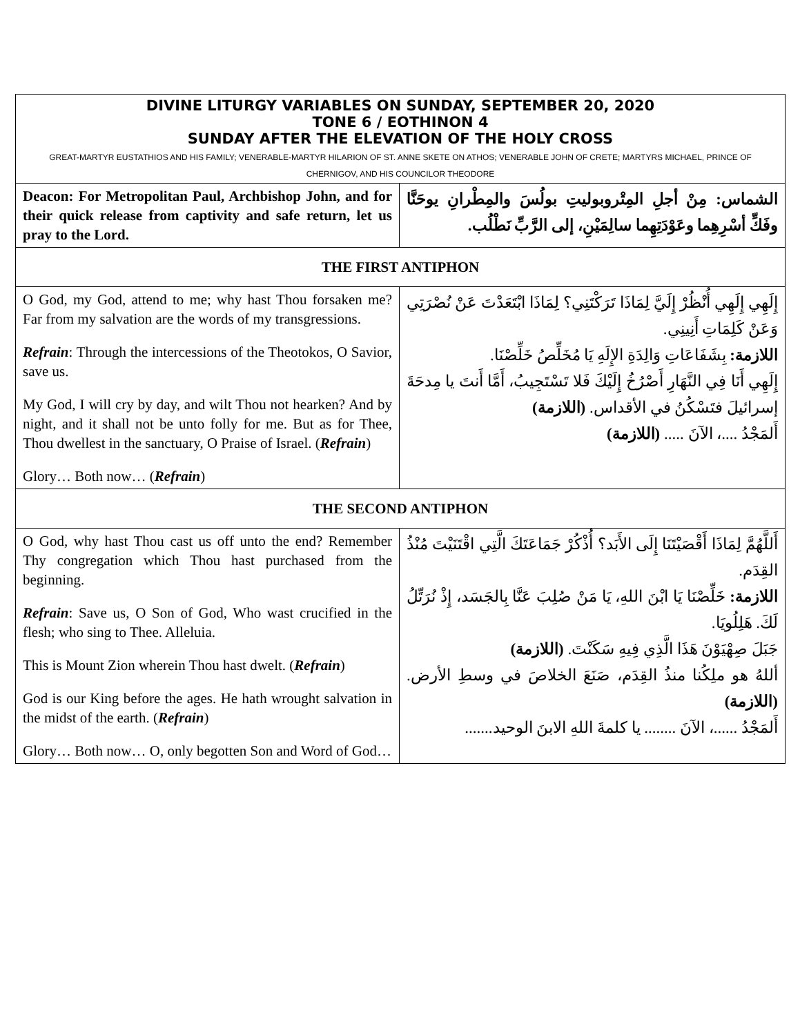| DIVINE LITURGY VARIABLES ON SUNDAY, SEPTEMBER 20, 2020 TONE 6 / EOTHINON 4 SUNDAY AFTER THE ELEVATION OF THE HOLY CROSS GREAT-MARTYR EUSTATHIOS AND HIS FAMILY; VENERABLE-MARTYR HILARION OF ST. ANNE SKETE ON ATHOS; VENERABLE JOHN OF CRETE; MARTYRS MICHAEL, PRINCE OF CHERNIGOV, AND HIS COUNCILOR THEODORE | |
| Deacon: For Metropolitan Paul, Archbishop John, and for their quick release from captivity and safe return, let us pray to the Lord. | الشماس: مِنْ أجلِ المِتْروبوليتِ بولُسَ والمِطْرانِ يوحَنَّا وفَكِّ أسْرِهِما وعَوْدَتِهِما سالِمَيْنِ، إلى الرَّبِّ نَطْلُب. |
| THE FIRST ANTIPHON | |
| O God, my God, attend to me; why hast Thou forsaken me? Far from my salvation are the words of my transgressions. Refrain : Through the intercessions of the Theotokos, O Savior, save us. My God, I will cry by day, and wilt Thou not hearken? And by night, and it shall not be unto folly for me. But as for Thee, Thou dwellest in the sanctuary, O Praise of Israel. ( Refrain ) Glory… Both now… ( Refrain ) | إِلَهِي إِلَهِي أُنْظُرْ إِلَيَّ لِمَاذَا تَرَكْتَنِي؟ لِمَاذَا ابْتَعَدْتَ عَنْ نُصْرَتِي وَعَنْ كَلِمَاتِ أَنِينِي. اللازمة: بِشَفَاعَاتِ وَالِدَةِ الإِلَهِ يَا مُخَلِّصُ خَلِّصْنَا. إِلَهِي أَنَا فِي النَّهَارِ أَصْرُخُ إِلَيْكَ فَلا تَسْتَجِيبُ، أَمَّا أَنتَ يا مِدحَةَ إسرائيلَ فتَسْكُنُ في الأقداس. (اللازمة) أَلمَجْدُ ....، الآنَ ..... (اللازمة) |
| THE SECOND ANTIPHON | |
| O God, why hast Thou cast us off unto the end? Remember Thy congregation which Thou hast purchased from the beginning. Refrain : Save us, O Son of God, Who wast crucified in the flesh; who sing to Thee. Alleluia. This is Mount Zion wherein Thou hast dwelt. ( Refrain ) God is our King before the ages. He hath wrought salvation in the midst of the earth. ( Refrain ) Glory… Both now… O, only begotten Son and Word of God… | أَللَّهُمَّ لِمَاذَا أَقْصَيْتَنَا إِلَى الأَبَد؟ أُذْكُرْ جَمَاعَتَكَ الَّتِي اقْتَنَيْتَ مُنْذُ القِدَم. اللازمة: خَلِّصْنَا يَا ابْنَ اللهِ، يَا مَنْ صُلِبَ عَنَّا بِالجَسَد، إِذْ نُرَتِّلُ لَكَ. هَلِلُويَا. جَبَلَ صِهْيَوْنَ هَذَا الَّذِي فِيهِ سَكَنْتَ. (اللازمة) أللهُ هو ملِكُنا منذُ القِدَم، صَنَعَ الخلاصَ في وسطِ الأرض. (اللازمة) أَلمَجْدُ ......، الآنَ ........ يا كلمةَ اللهِ الابنَ الوحيد....... |